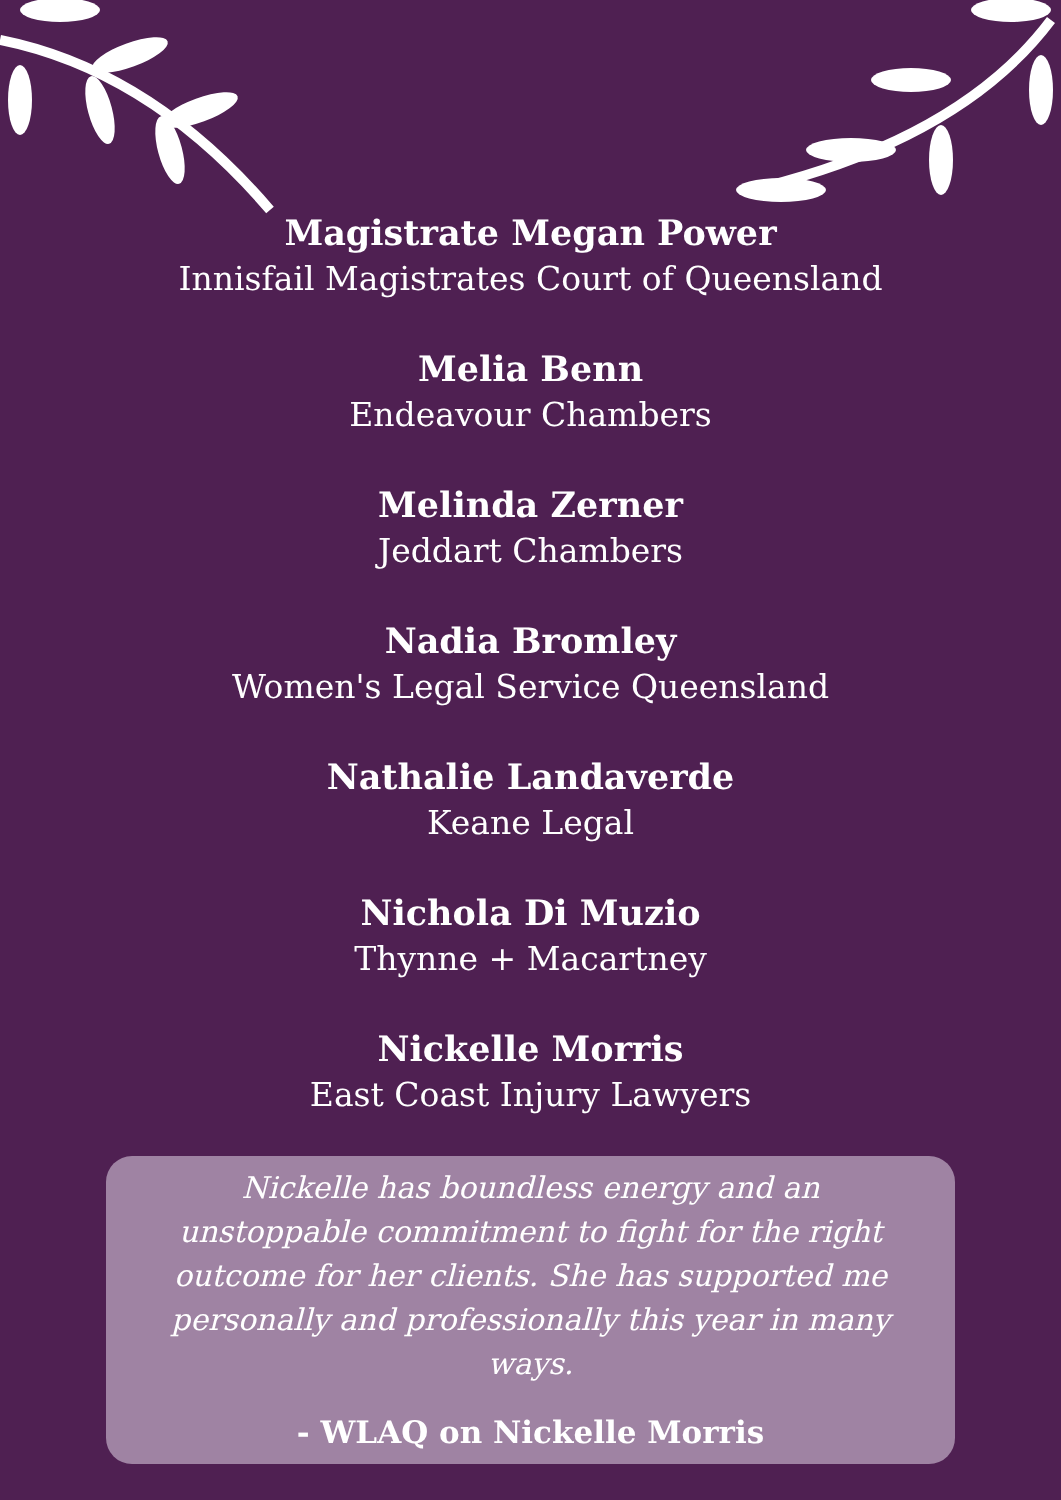Magistrate Megan Power
Innisfail Magistrates Court of Queensland
Melia Benn
Endeavour Chambers
Melinda Zerner
Jeddart Chambers
Nadia Bromley
Women's Legal Service Queensland
Nathalie Landaverde
Keane Legal
Nichola Di Muzio
Thynne + Macartney
Nickelle Morris
East Coast Injury Lawyers
Nickelle has boundless energy and an unstoppable commitment to fight for the right outcome for her clients. She has supported me personally and professionally this year in many ways.
- WLAQ on Nickelle Morris